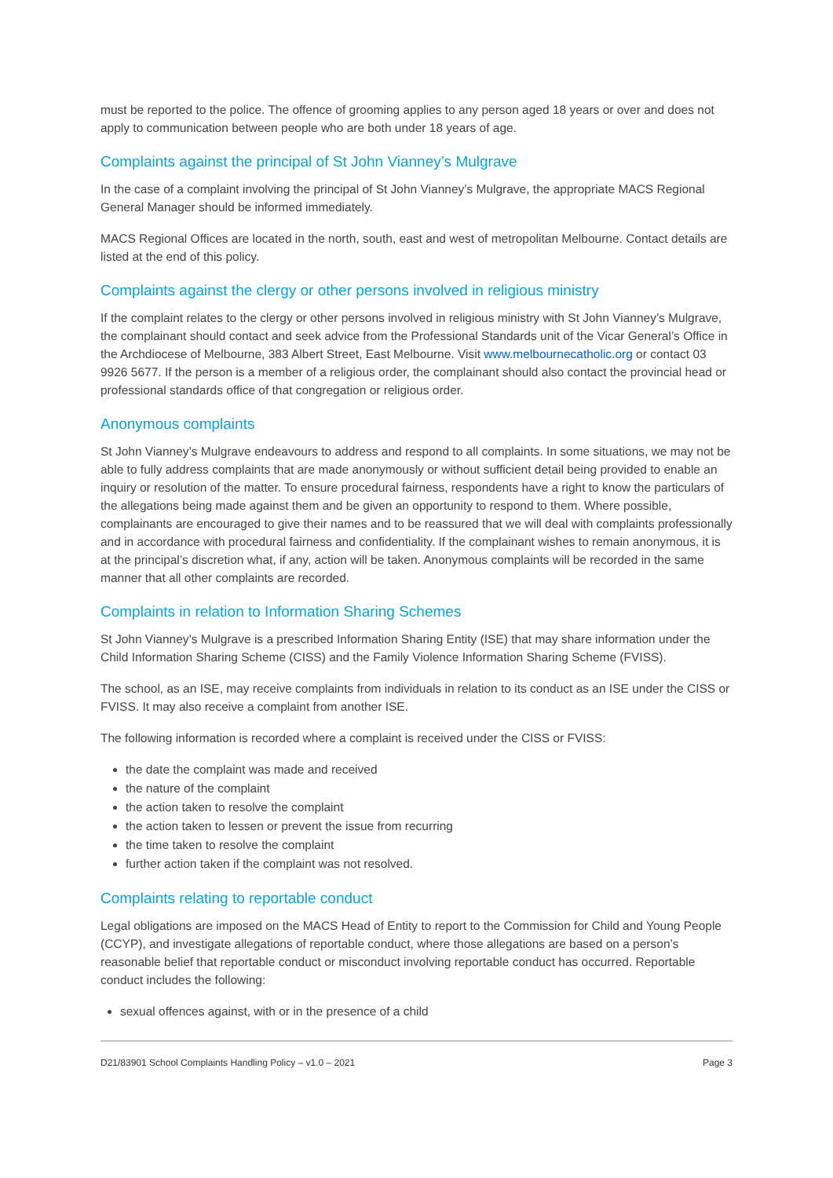must be reported to the police. The offence of grooming applies to any person aged 18 years or over and does not apply to communication between people who are both under 18 years of age.
Complaints against the principal of St John Vianney’s Mulgrave
In the case of a complaint involving the principal of St John Vianney’s Mulgrave, the appropriate MACS Regional General Manager should be informed immediately.
MACS Regional Offices are located in the north, south, east and west of metropolitan Melbourne. Contact details are listed at the end of this policy.
Complaints against the clergy or other persons involved in religious ministry
If the complaint relates to the clergy or other persons involved in religious ministry with St John Vianney’s Mulgrave, the complainant should contact and seek advice from the Professional Standards unit of the Vicar General’s Office in the Archdiocese of Melbourne, 383 Albert Street, East Melbourne. Visit www.melbournecatholic.org or contact 03 9926 5677. If the person is a member of a religious order, the complainant should also contact the provincial head or professional standards office of that congregation or religious order.
Anonymous complaints
St John Vianney’s Mulgrave endeavours to address and respond to all complaints. In some situations, we may not be able to fully address complaints that are made anonymously or without sufficient detail being provided to enable an inquiry or resolution of the matter. To ensure procedural fairness, respondents have a right to know the particulars of the allegations being made against them and be given an opportunity to respond to them. Where possible, complainants are encouraged to give their names and to be reassured that we will deal with complaints professionally and in accordance with procedural fairness and confidentiality. If the complainant wishes to remain anonymous, it is at the principal’s discretion what, if any, action will be taken. Anonymous complaints will be recorded in the same manner that all other complaints are recorded.
Complaints in relation to Information Sharing Schemes
St John Vianney’s Mulgrave is a prescribed Information Sharing Entity (ISE) that may share information under the Child Information Sharing Scheme (CISS) and the Family Violence Information Sharing Scheme (FVISS).
The school, as an ISE, may receive complaints from individuals in relation to its conduct as an ISE under the CISS or FVISS. It may also receive a complaint from another ISE.
The following information is recorded where a complaint is received under the CISS or FVISS:
the date the complaint was made and received
the nature of the complaint
the action taken to resolve the complaint
the action taken to lessen or prevent the issue from recurring
the time taken to resolve the complaint
further action taken if the complaint was not resolved.
Complaints relating to reportable conduct
Legal obligations are imposed on the MACS Head of Entity to report to the Commission for Child and Young People (CCYP), and investigate allegations of reportable conduct, where those allegations are based on a person’s reasonable belief that reportable conduct or misconduct involving reportable conduct has occurred. Reportable conduct includes the following:
sexual offences against, with or in the presence of a child
D21/83901 School Complaints Handling Policy – v1.0 – 2021 Page 3